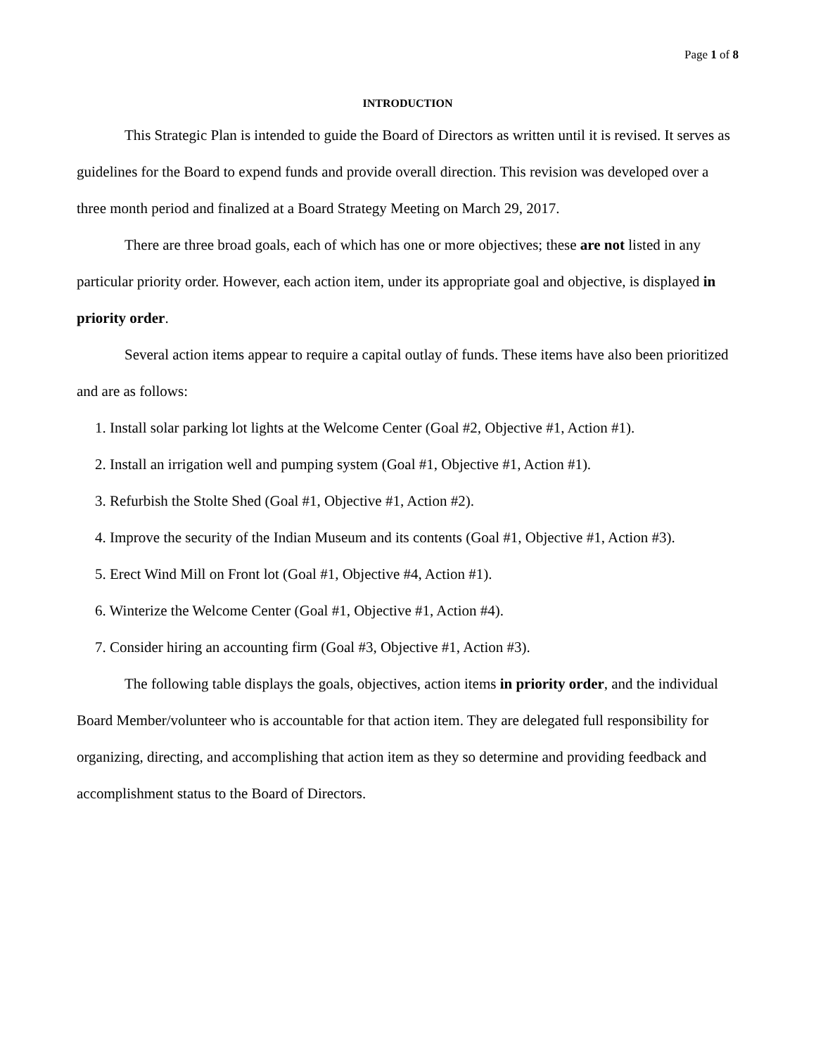Page 1 of 8
INTRODUCTION
This Strategic Plan is intended to guide the Board of Directors as written until it is revised. It serves as guidelines for the Board to expend funds and provide overall direction. This revision was developed over a three month period and finalized at a Board Strategy Meeting on March 29, 2017.
There are three broad goals, each of which has one or more objectives; these are not listed in any particular priority order. However, each action item, under its appropriate goal and objective, is displayed in priority order.
Several action items appear to require a capital outlay of funds. These items have also been prioritized and are as follows:
1. Install solar parking lot lights at the Welcome Center (Goal #2, Objective #1, Action #1).
2. Install an irrigation well and pumping system (Goal #1, Objective #1, Action #1).
3. Refurbish the Stolte Shed (Goal #1, Objective #1, Action #2).
4. Improve the security of the Indian Museum and its contents (Goal #1, Objective #1, Action #3).
5. Erect Wind Mill on Front lot (Goal #1, Objective #4, Action #1).
6. Winterize the Welcome Center (Goal #1, Objective #1, Action #4).
7. Consider hiring an accounting firm (Goal #3, Objective #1, Action #3).
The following table displays the goals, objectives, action items in priority order, and the individual Board Member/volunteer who is accountable for that action item. They are delegated full responsibility for organizing, directing, and accomplishing that action item as they so determine and providing feedback and accomplishment status to the Board of Directors.